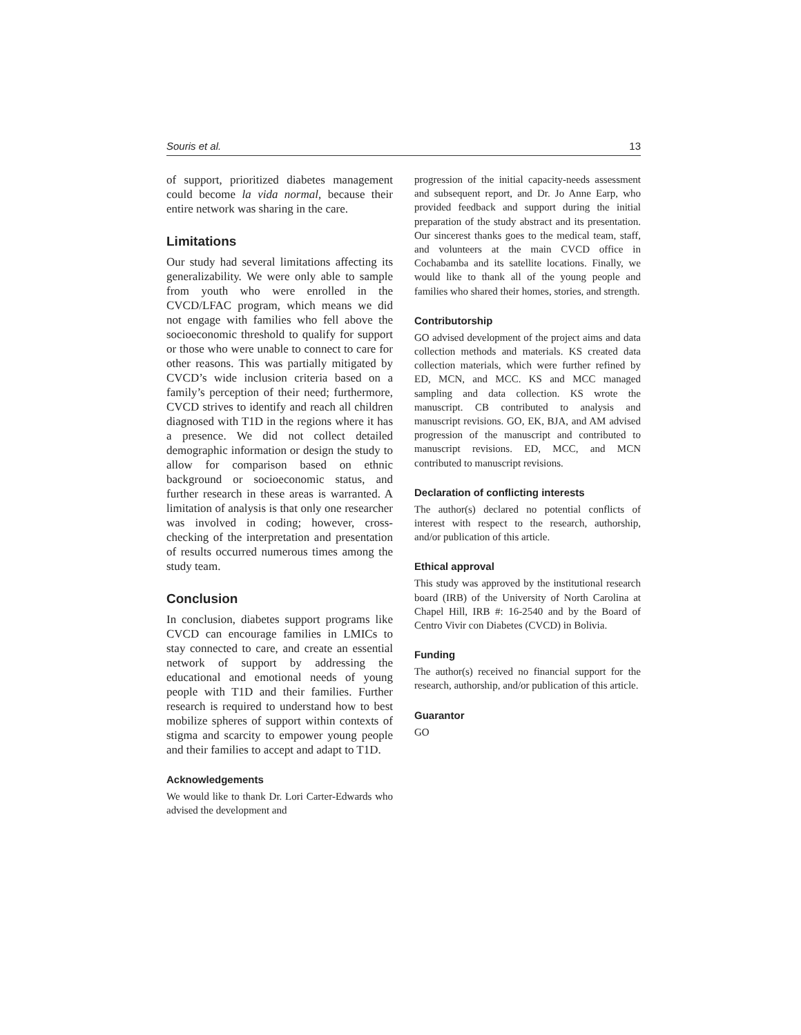Souris et al. 13
of support, prioritized diabetes management could become la vida normal, because their entire network was sharing in the care.
Limitations
Our study had several limitations affecting its generalizability. We were only able to sample from youth who were enrolled in the CVCD/LFAC program, which means we did not engage with families who fell above the socioeconomic threshold to qualify for support or those who were unable to connect to care for other reasons. This was partially mitigated by CVCD’s wide inclusion criteria based on a family’s perception of their need; furthermore, CVCD strives to identify and reach all children diagnosed with T1D in the regions where it has a presence. We did not collect detailed demographic information or design the study to allow for comparison based on ethnic background or socioeconomic status, and further research in these areas is warranted. A limitation of analysis is that only one researcher was involved in coding; however, cross-checking of the interpretation and presentation of results occurred numerous times among the study team.
Conclusion
In conclusion, diabetes support programs like CVCD can encourage families in LMICs to stay connected to care, and create an essential network of support by addressing the educational and emotional needs of young people with T1D and their families. Further research is required to understand how to best mobilize spheres of support within contexts of stigma and scarcity to empower young people and their families to accept and adapt to T1D.
Acknowledgements
We would like to thank Dr. Lori Carter-Edwards who advised the development and
progression of the initial capacity-needs assessment and subsequent report, and Dr. Jo Anne Earp, who provided feedback and support during the initial preparation of the study abstract and its presentation. Our sincerest thanks goes to the medical team, staff, and volunteers at the main CVCD office in Cochabamba and its satellite locations. Finally, we would like to thank all of the young people and families who shared their homes, stories, and strength.
Contributorship
GO advised development of the project aims and data collection methods and materials. KS created data collection materials, which were further refined by ED, MCN, and MCC. KS and MCC managed sampling and data collection. KS wrote the manuscript. CB contributed to analysis and manuscript revisions. GO, EK, BJA, and AM advised progression of the manuscript and contributed to manuscript revisions. ED, MCC, and MCN contributed to manuscript revisions.
Declaration of conflicting interests
The author(s) declared no potential conflicts of interest with respect to the research, authorship, and/or publication of this article.
Ethical approval
This study was approved by the institutional research board (IRB) of the University of North Carolina at Chapel Hill, IRB #: 16-2540 and by the Board of Centro Vivir con Diabetes (CVCD) in Bolivia.
Funding
The author(s) received no financial support for the research, authorship, and/or publication of this article.
Guarantor
GO